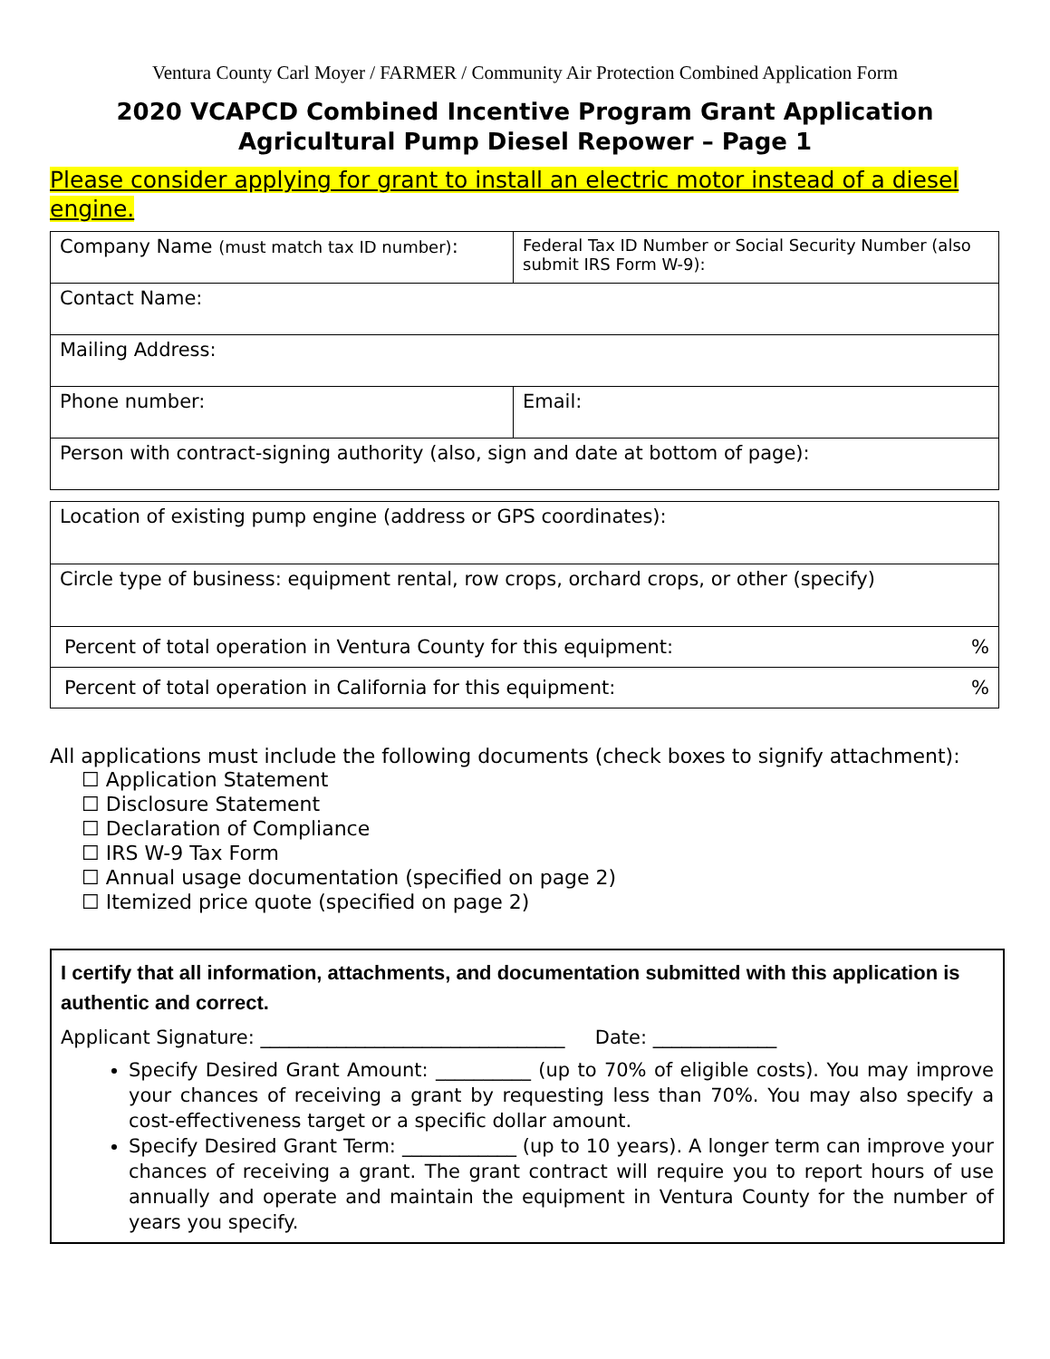Ventura County Carl Moyer / FARMER / Community Air Protection Combined Application Form
2020 VCAPCD Combined Incentive Program Grant Application
Agricultural Pump Diesel Repower – Page 1
Please consider applying for grant to install an electric motor instead of a diesel engine.
| Company Name (must match tax ID number) : | Federal Tax ID Number or Social Security Number (also submit IRS Form W-9): |
| Contact Name: | |
| Mailing Address: | |
| Phone number: | Email: |
| Person with contract-signing authority (also, sign and date at bottom of page): | |
| Location of existing pump engine (address or GPS coordinates): | |
| Circle type of business: equipment rental, row crops, orchard crops, or other (specify) | |
| Percent of total operation in Ventura County for this equipment: | % |
| Percent of total operation in California for this equipment: | % |
All applications must include the following documents (check boxes to signify attachment):
☐ Application Statement
☐ Disclosure Statement
☐ Declaration of Compliance
☐ IRS W-9 Tax Form
☐ Annual usage documentation (specified on page 2)
☐ Itemized price quote (specified on page 2)
I certify that all information, attachments, and documentation submitted with this application is authentic and correct.
Applicant Signature: ________________________________ Date: _____________
Specify Desired Grant Amount: __________ (up to 70% of eligible costs). You may improve your chances of receiving a grant by requesting less than 70%. You may also specify a cost-effectiveness target or a specific dollar amount.
Specify Desired Grant Term: ____________ (up to 10 years). A longer term can improve your chances of receiving a grant. The grant contract will require you to report hours of use annually and operate and maintain the equipment in Ventura County for the number of years you specify.